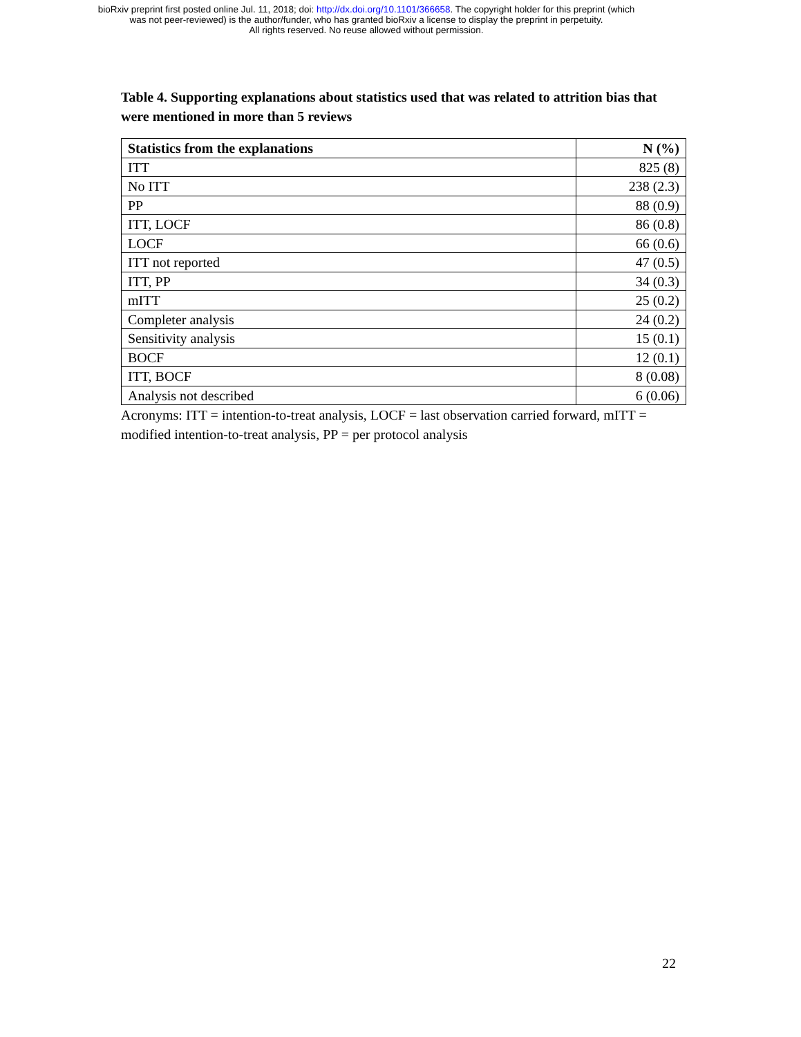bioRxiv preprint first posted online Jul. 11, 2018; doi: http://dx.doi.org/10.1101/366658. The copyright holder for this preprint (which
was not peer-reviewed) is the author/funder, who has granted bioRxiv a license to display the preprint in perpetuity.
All rights reserved. No reuse allowed without permission.
Table 4. Supporting explanations about statistics used that was related to attrition bias that were mentioned in more than 5 reviews
| Statistics from the explanations | N (%) |
| --- | --- |
| ITT | 825 (8) |
| No ITT | 238 (2.3) |
| PP | 88 (0.9) |
| ITT, LOCF | 86 (0.8) |
| LOCF | 66 (0.6) |
| ITT not reported | 47 (0.5) |
| ITT, PP | 34 (0.3) |
| mITT | 25 (0.2) |
| Completer analysis | 24 (0.2) |
| Sensitivity analysis | 15 (0.1) |
| BOCF | 12 (0.1) |
| ITT, BOCF | 8 (0.08) |
| Analysis not described | 6 (0.06) |
Acronyms: ITT = intention-to-treat analysis, LOCF = last observation carried forward, mITT = modified intention-to-treat analysis, PP = per protocol analysis
22